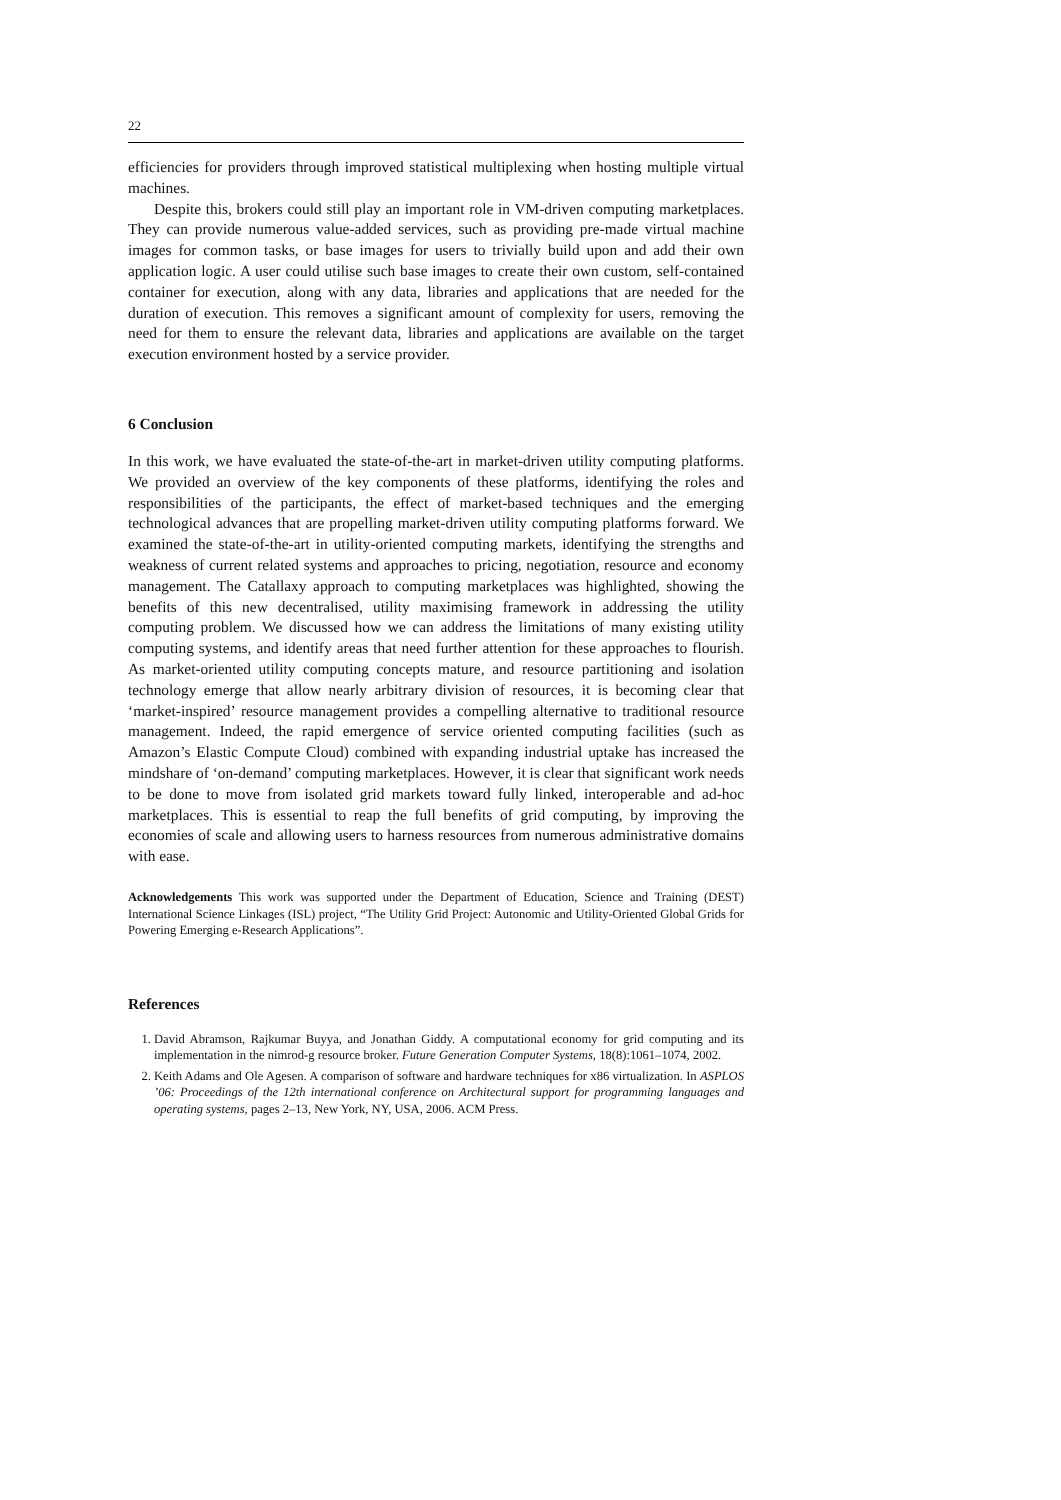22
efficiencies for providers through improved statistical multiplexing when hosting multiple virtual machines.
Despite this, brokers could still play an important role in VM-driven computing marketplaces. They can provide numerous value-added services, such as providing pre-made virtual machine images for common tasks, or base images for users to trivially build upon and add their own application logic. A user could utilise such base images to create their own custom, self-contained container for execution, along with any data, libraries and applications that are needed for the duration of execution. This removes a significant amount of complexity for users, removing the need for them to ensure the relevant data, libraries and applications are available on the target execution environment hosted by a service provider.
6 Conclusion
In this work, we have evaluated the state-of-the-art in market-driven utility computing platforms. We provided an overview of the key components of these platforms, identifying the roles and responsibilities of the participants, the effect of market-based techniques and the emerging technological advances that are propelling market-driven utility computing platforms forward. We examined the state-of-the-art in utility-oriented computing markets, identifying the strengths and weakness of current related systems and approaches to pricing, negotiation, resource and economy management. The Catallaxy approach to computing marketplaces was highlighted, showing the benefits of this new decentralised, utility maximising framework in addressing the utility computing problem. We discussed how we can address the limitations of many existing utility computing systems, and identify areas that need further attention for these approaches to flourish. As market-oriented utility computing concepts mature, and resource partitioning and isolation technology emerge that allow nearly arbitrary division of resources, it is becoming clear that ‘market-inspired’ resource management provides a compelling alternative to traditional resource management. Indeed, the rapid emergence of service oriented computing facilities (such as Amazon’s Elastic Compute Cloud) combined with expanding industrial uptake has increased the mindshare of ‘on-demand’ computing marketplaces. However, it is clear that significant work needs to be done to move from isolated grid markets toward fully linked, interoperable and ad-hoc marketplaces. This is essential to reap the full benefits of grid computing, by improving the economies of scale and allowing users to harness resources from numerous administrative domains with ease.
Acknowledgements This work was supported under the Department of Education, Science and Training (DEST) International Science Linkages (ISL) project, “The Utility Grid Project: Autonomic and Utility-Oriented Global Grids for Powering Emerging e-Research Applications”.
References
1. David Abramson, Rajkumar Buyya, and Jonathan Giddy. A computational economy for grid computing and its implementation in the nimrod-g resource broker. Future Generation Computer Systems, 18(8):1061–1074, 2002.
2. Keith Adams and Ole Agesen. A comparison of software and hardware techniques for x86 virtualization. In ASPLOS ’06: Proceedings of the 12th international conference on Architectural support for programming languages and operating systems, pages 2–13, New York, NY, USA, 2006. ACM Press.